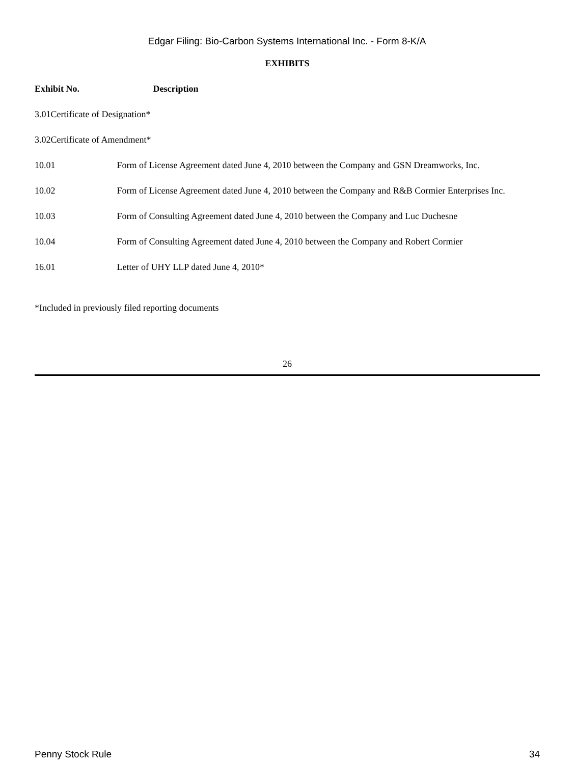Edgar Filing: Bio-Carbon Systems International Inc. - Form 8-K/A
EXHIBITS
Exhibit No. Description
3.01Certificate of Designation*
3.02Certificate of Amendment*
10.01 Form of License Agreement dated June 4, 2010 between the Company and GSN Dreamworks, Inc.
10.02 Form of License Agreement dated June 4, 2010 between the Company and R&B Cormier Enterprises Inc.
10.03 Form of Consulting Agreement dated June 4, 2010 between the Company and Luc Duchesne
10.04 Form of Consulting Agreement dated June 4, 2010 between the Company and Robert Cormier
16.01 Letter of UHY LLP dated June 4, 2010*
*Included in previously filed reporting documents
26
Penny Stock Rule 34